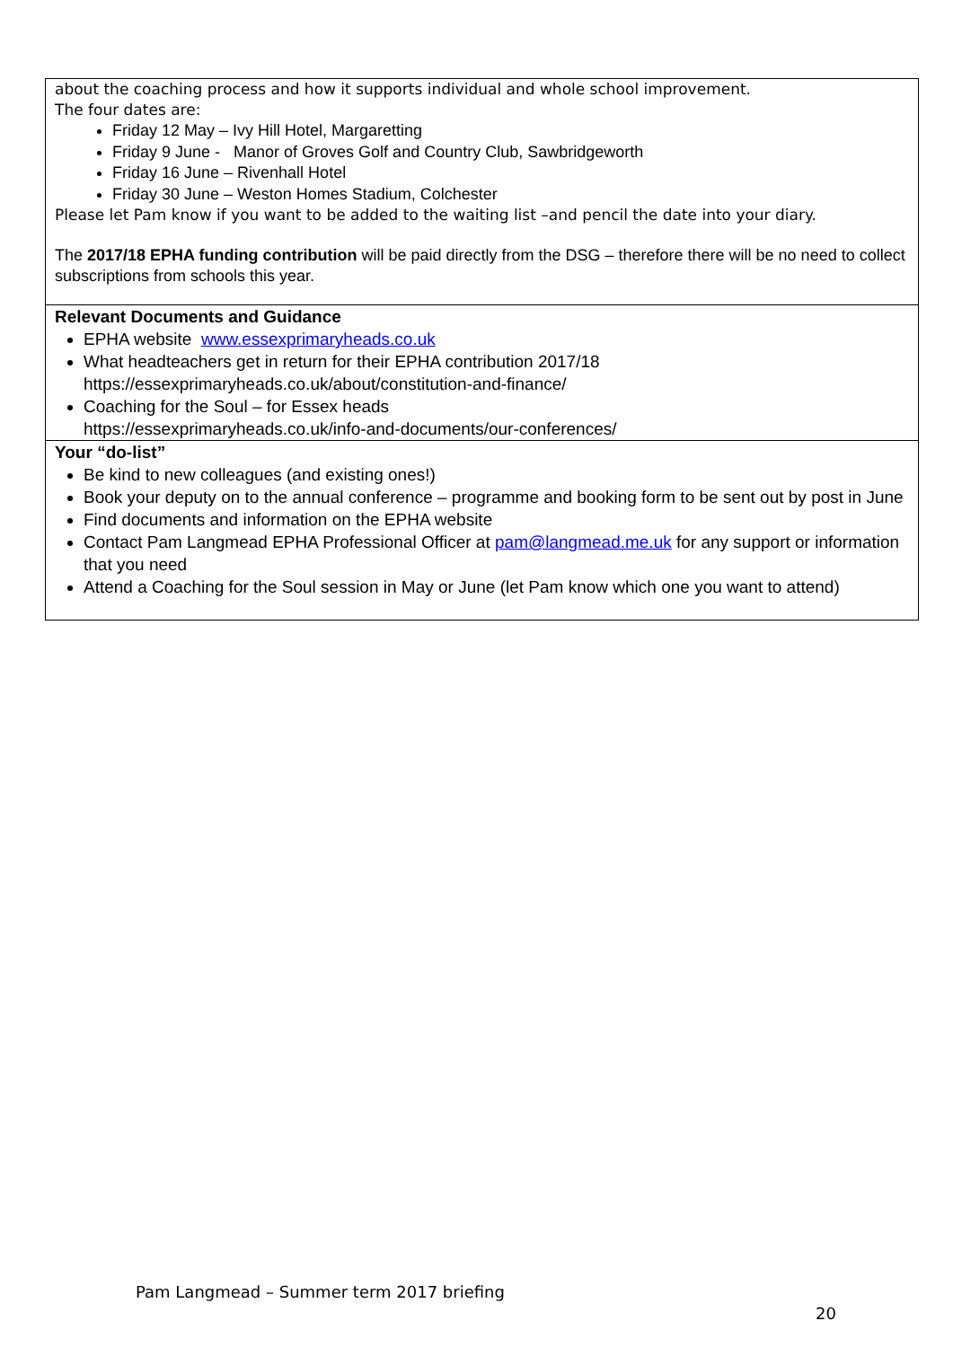| about the coaching process and how it supports individual and whole school improvement. The four dates are: Friday 12 May – Ivy Hill Hotel, Margaretting Friday 9 June - Manor of Groves Golf and Country Club, Sawbridgeworth Friday 16 June – Rivenhall Hotel Friday 30 June – Weston Homes Stadium, Colchester Please let Pam know if you want to be added to the waiting list –and pencil the date into your diary. The 2017/18 EPHA funding contribution will be paid directly from the DSG – therefore there will be no need to collect subscriptions from schools this year. |
| Relevant Documents and Guidance EPHA website www.essexprimaryheads.co.uk What headteachers get in return for their EPHA contribution 2017/18 https://essexprimaryheads.co.uk/about/constitution-and-finance/ Coaching for the Soul – for Essex heads https://essexprimaryheads.co.uk/info-and-documents/our-conferences/ |
| Your “do-list” Be kind to new colleagues (and existing ones!) Book your deputy on to the annual conference – programme and booking form to be sent out by post in June Find documents and information on the EPHA website Contact Pam Langmead EPHA Professional Officer at pam@langmead.me.uk for any support or information that you need Attend a Coaching for the Soul session in May or June (let Pam know which one you want to attend) |
Pam Langmead – Summer term 2017 briefing
20